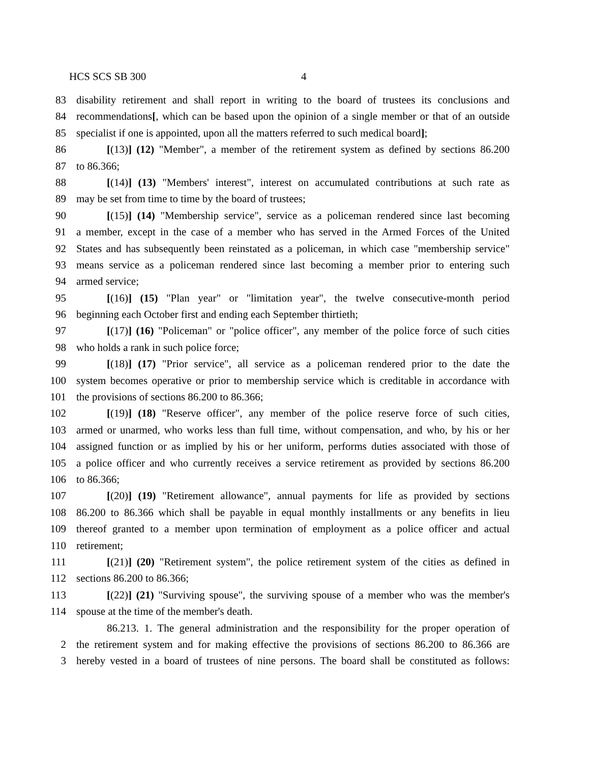HCS SCS SB 300 4
83 disability retirement and shall report in writing to the board of trustees its conclusions and
84 recommendations[, which can be based upon the opinion of a single member or that of an outside
85 specialist if one is appointed, upon all the matters referred to such medical board];
86 [(13)] (12) "Member", a member of the retirement system as defined by sections 86.200
87 to 86.366;
88 [(14)] (13) "Members' interest", interest on accumulated contributions at such rate as
89 may be set from time to time by the board of trustees;
90 [(15)] (14) "Membership service", service as a policeman rendered since last becoming
91 a member, except in the case of a member who has served in the Armed Forces of the United
92 States and has subsequently been reinstated as a policeman, in which case "membership service"
93 means service as a policeman rendered since last becoming a member prior to entering such
94 armed service;
95 [(16)] (15) "Plan year" or "limitation year", the twelve consecutive-month period
96 beginning each October first and ending each September thirtieth;
97 [(17)] (16) "Policeman" or "police officer", any member of the police force of such cities
98 who holds a rank in such police force;
99 [(18)] (17) "Prior service", all service as a policeman rendered prior to the date the
100 system becomes operative or prior to membership service which is creditable in accordance with
101 the provisions of sections 86.200 to 86.366;
102 [(19)] (18) "Reserve officer", any member of the police reserve force of such cities,
103 armed or unarmed, who works less than full time, without compensation, and who, by his or her
104 assigned function or as implied by his or her uniform, performs duties associated with those of
105 a police officer and who currently receives a service retirement as provided by sections 86.200
106 to 86.366;
107 [(20)] (19) "Retirement allowance", annual payments for life as provided by sections
108 86.200 to 86.366 which shall be payable in equal monthly installments or any benefits in lieu
109 thereof granted to a member upon termination of employment as a police officer and actual
110 retirement;
111 [(21)] (20) "Retirement system", the police retirement system of the cities as defined in
112 sections 86.200 to 86.366;
113 [(22)] (21) "Surviving spouse", the surviving spouse of a member who was the member's
114 spouse at the time of the member's death.
86.213. 1. The general administration and the responsibility for the proper operation of
2 the retirement system and for making effective the provisions of sections 86.200 to 86.366 are
3 hereby vested in a board of trustees of nine persons. The board shall be constituted as follows: